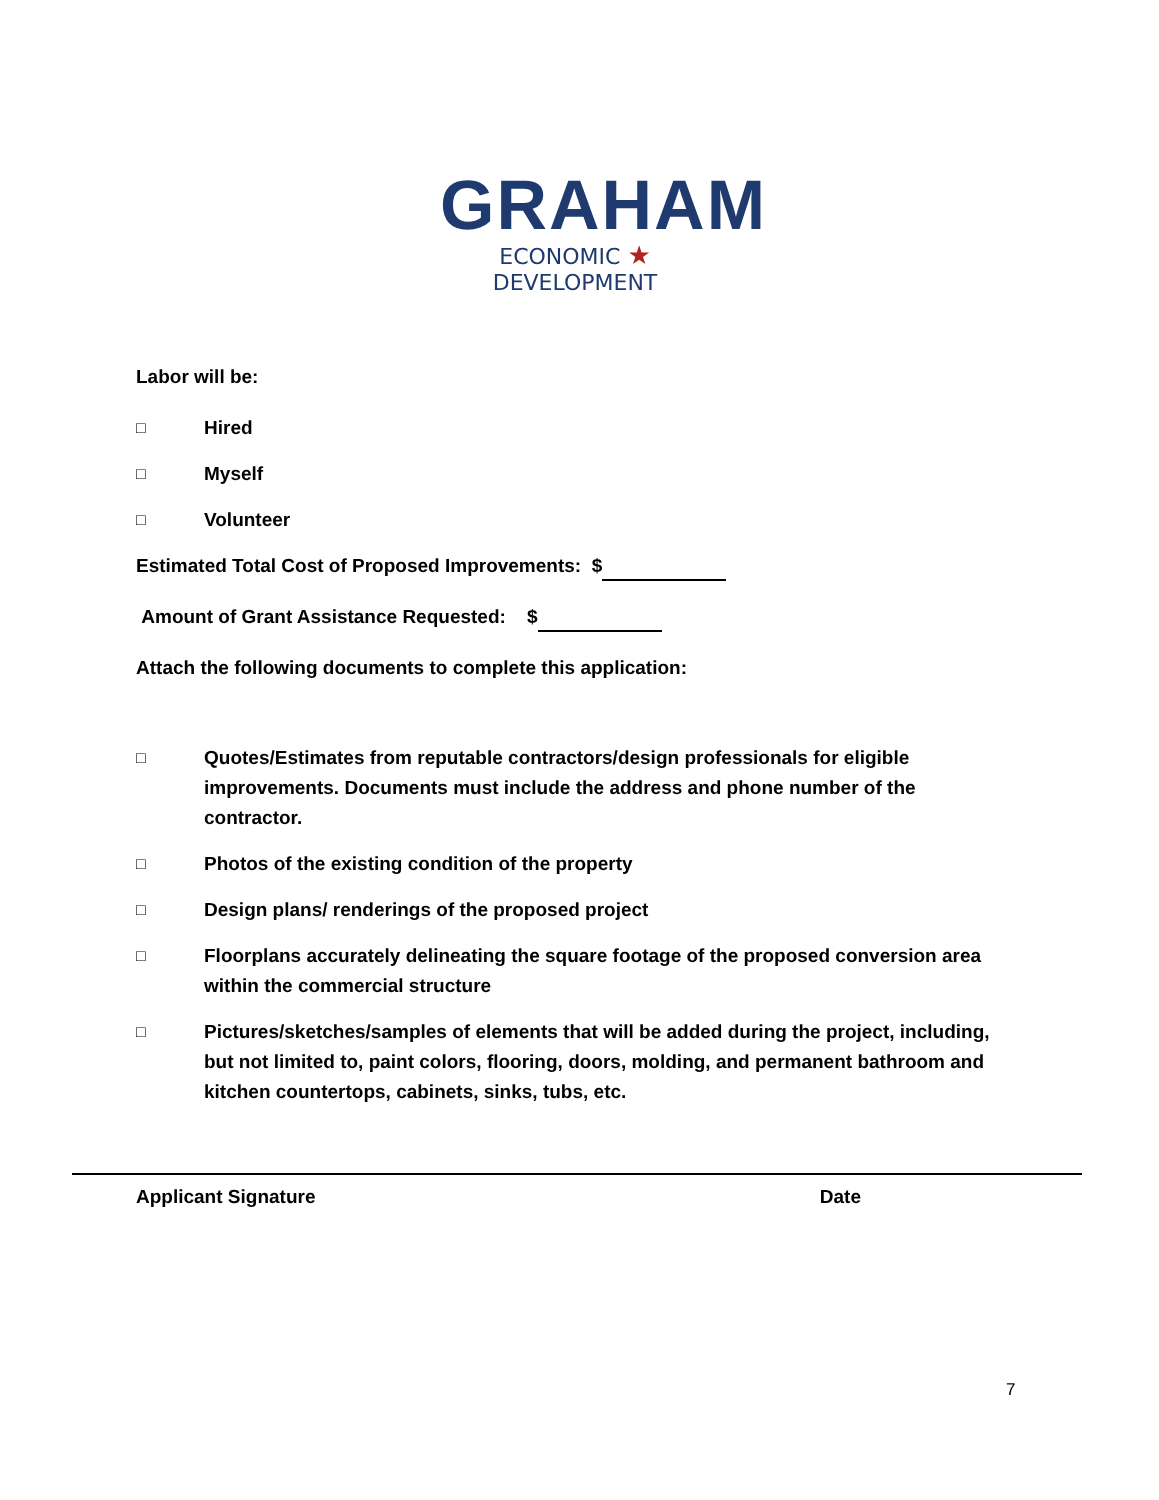GRAHAM
ECONOMIC ★ DEVELOPMENT
Labor will be:
□ Hired
□ Myself
□ Volunteer
Estimated Total Cost of Proposed Improvements: $
Amount of Grant Assistance Requested: $
Attach the following documents to complete this application:
□ Quotes/Estimates from reputable contractors/design professionals for eligible improvements. Documents must include the address and phone number of the contractor.
□ Photos of the existing condition of the property
□ Design plans/ renderings of the proposed project
□ Floorplans accurately delineating the square footage of the proposed conversion area within the commercial structure
□ Pictures/sketches/samples of elements that will be added during the project, including, but not limited to, paint colors, flooring, doors, molding, and permanent bathroom and kitchen countertops, cabinets, sinks, tubs, etc.
Applicant Signature Date
7